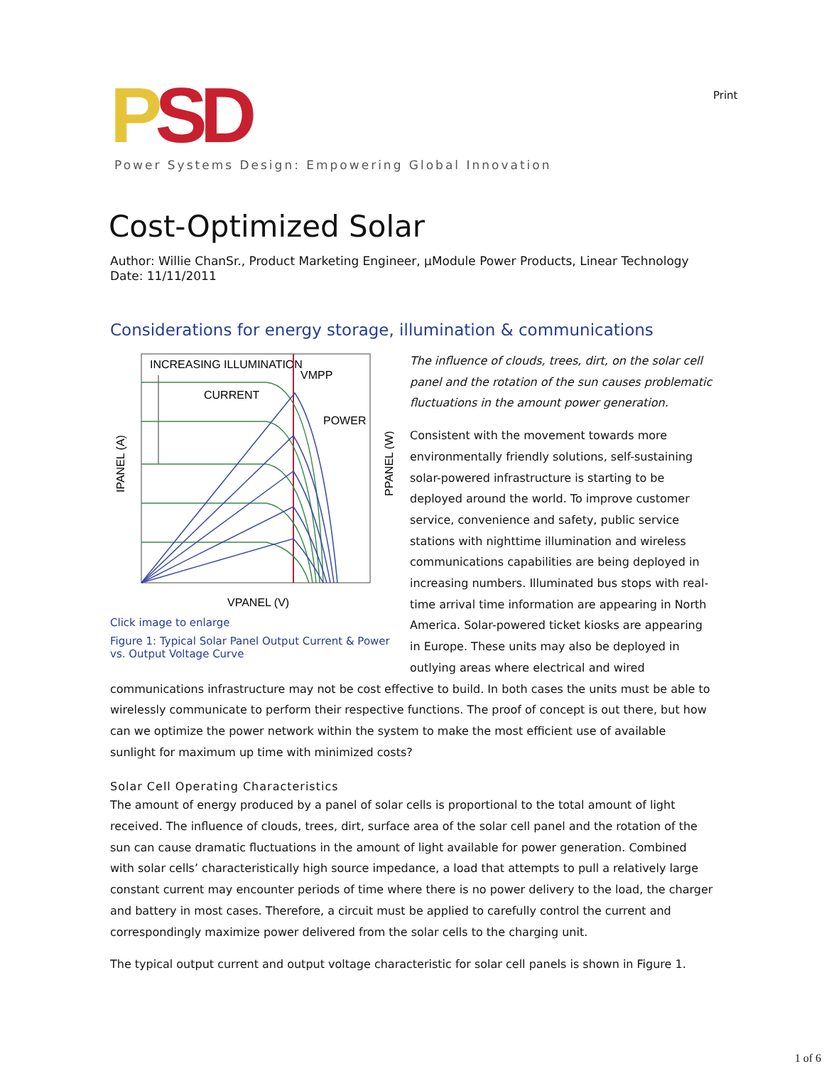Print
PSD
Power Systems Design: Empowering Global Innovation
Cost-Optimized Solar
Author: Willie ChanSr., Product Marketing Engineer, µModule Power Products, Linear Technology
Date: 11/11/2011
Considerations for energy storage, illumination & communications
INCREASING ILLUMINATION
VMPP
CURRENT
POWER
VPANEL (V)
IPANEL (A)
PPANEL (W)
Click image to enlarge
Figure 1: Typical Solar Panel Output Current & Power vs. Output Voltage Curve
The influence of clouds, trees, dirt, on the solar cell panel and the rotation of the sun causes problematic fluctuations in the amount power generation.
Consistent with the movement towards more environmentally friendly solutions, self-sustaining solar-powered infrastructure is starting to be deployed around the world. To improve customer service, convenience and safety, public service stations with nighttime illumination and wireless communications capabilities are being deployed in increasing numbers. Illuminated bus stops with real-time arrival time information are appearing in North America. Solar-powered ticket kiosks are appearing in Europe. These units may also be deployed in outlying areas where electrical and wired communications infrastructure may not be cost effective to build. In both cases the units must be able to wirelessly communicate to perform their respective functions. The proof of concept is out there, but how can we optimize the power network within the system to make the most efficient use of available sunlight for maximum up time with minimized costs?
Solar Cell Operating Characteristics
The amount of energy produced by a panel of solar cells is proportional to the total amount of light received. The influence of clouds, trees, dirt, surface area of the solar cell panel and the rotation of the sun can cause dramatic fluctuations in the amount of light available for power generation. Combined with solar cells’ characteristically high source impedance, a load that attempts to pull a relatively large constant current may encounter periods of time where there is no power delivery to the load, the charger and battery in most cases. Therefore, a circuit must be applied to carefully control the current and correspondingly maximize power delivered from the solar cells to the charging unit.
The typical output current and output voltage characteristic for solar cell panels is shown in Figure 1.
1 of 6